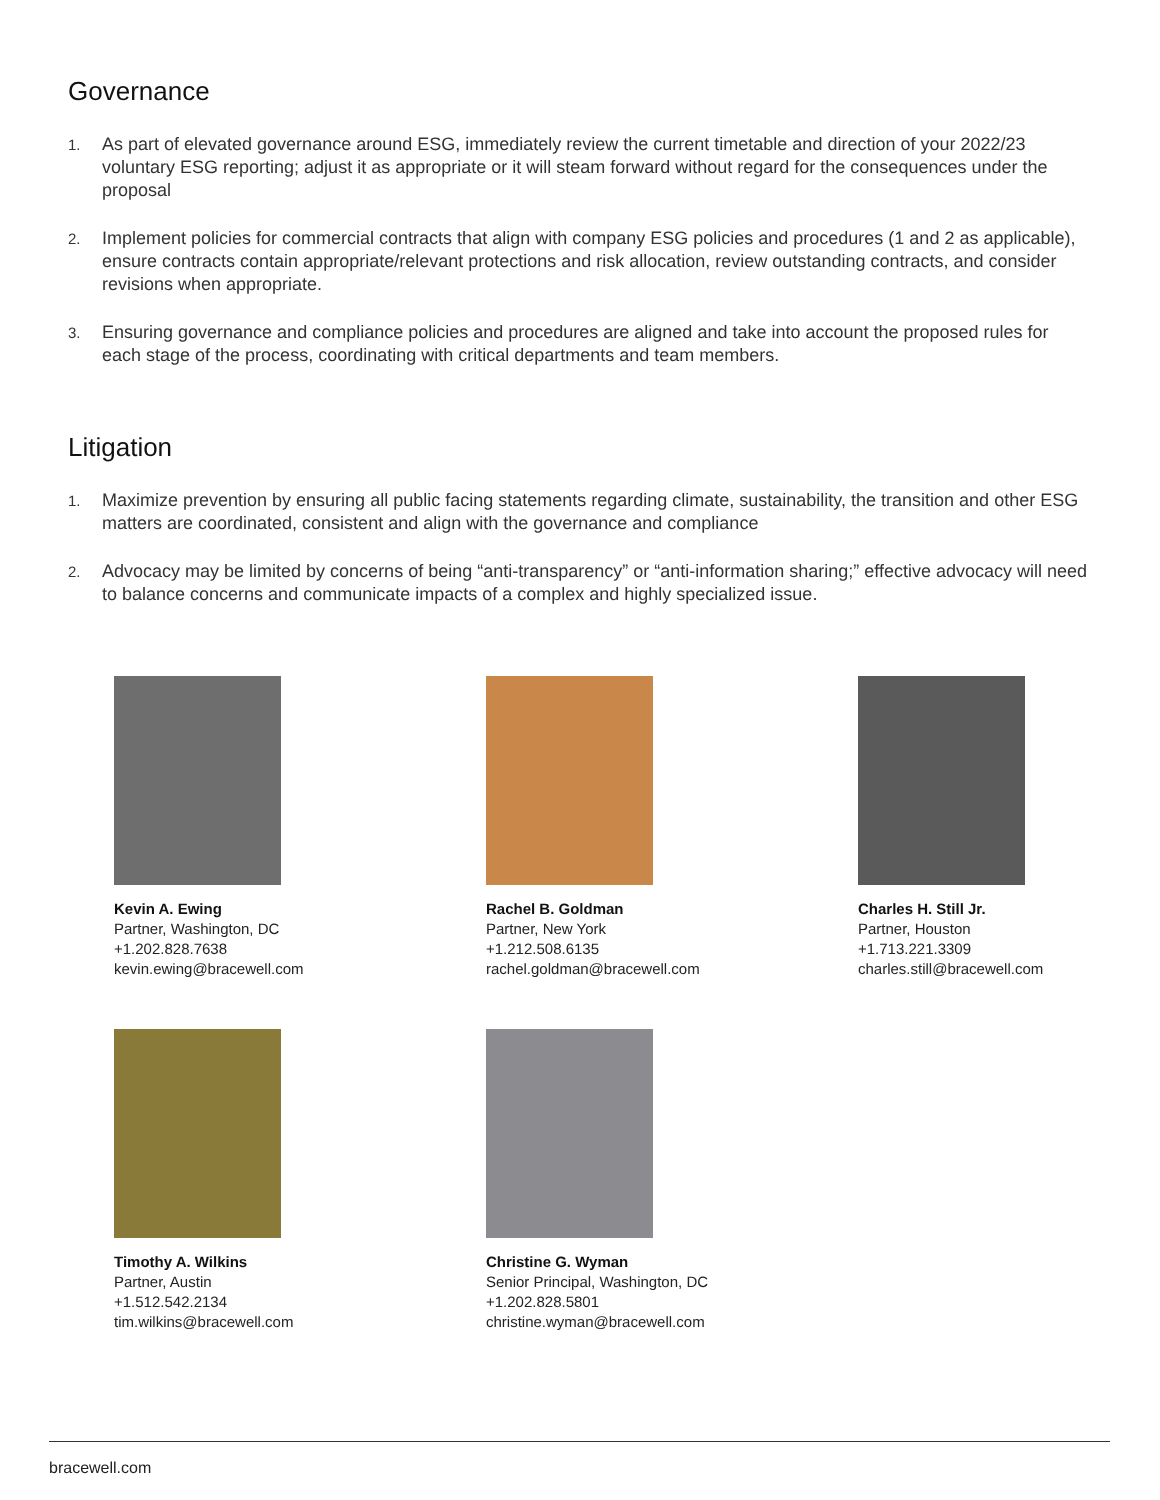Governance
1. As part of elevated governance around ESG, immediately review the current timetable and direction of your 2022/23 voluntary ESG reporting; adjust it as appropriate or it will steam forward without regard for the consequences under the proposal
2. Implement policies for commercial contracts that align with company ESG policies and procedures (1 and 2 as applicable), ensure contracts contain appropriate/relevant protections and risk allocation, review outstanding contracts, and consider revisions when appropriate.
3. Ensuring governance and compliance policies and procedures are aligned and take into account the proposed rules for each stage of the process, coordinating with critical departments and team members.
Litigation
1. Maximize prevention by ensuring all public facing statements regarding climate, sustainability, the transition and other ESG matters are coordinated, consistent and align with the governance and compliance
2. Advocacy may be limited by concerns of being “anti-transparency” or “anti-information sharing;” effective advocacy will need to balance concerns and communicate impacts of a complex and highly specialized issue.
Kevin A. Ewing
Partner, Washington, DC
+1.202.828.7638
kevin.ewing@bracewell.com
Rachel B. Goldman
Partner, New York
+1.212.508.6135
rachel.goldman@bracewell.com
Charles H. Still Jr.
Partner, Houston
+1.713.221.3309
charles.still@bracewell.com
Timothy A. Wilkins
Partner, Austin
+1.512.542.2134
tim.wilkins@bracewell.com
Christine G. Wyman
Senior Principal, Washington, DC
+1.202.828.5801
christine.wyman@bracewell.com
bracewell.com